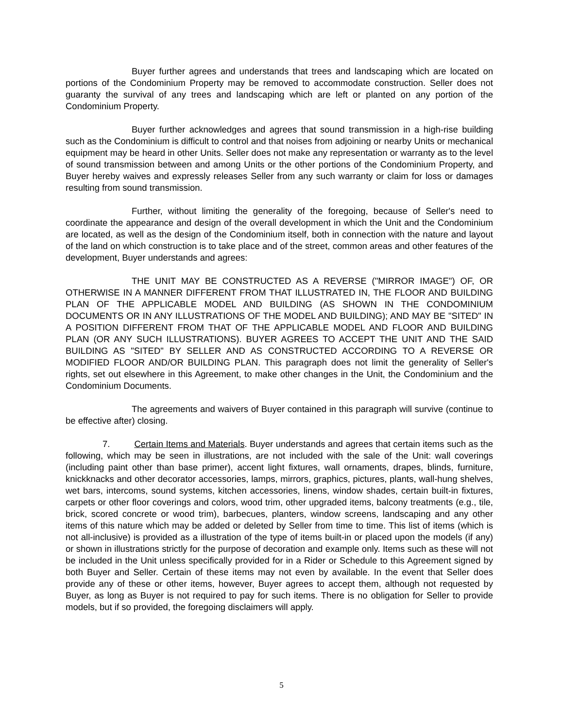Buyer further agrees and understands that trees and landscaping which are located on portions of the Condominium Property may be removed to accommodate construction. Seller does not guaranty the survival of any trees and landscaping which are left or planted on any portion of the Condominium Property.
Buyer further acknowledges and agrees that sound transmission in a high-rise building such as the Condominium is difficult to control and that noises from adjoining or nearby Units or mechanical equipment may be heard in other Units. Seller does not make any representation or warranty as to the level of sound transmission between and among Units or the other portions of the Condominium Property, and Buyer hereby waives and expressly releases Seller from any such warranty or claim for loss or damages resulting from sound transmission.
Further, without limiting the generality of the foregoing, because of Seller's need to coordinate the appearance and design of the overall development in which the Unit and the Condominium are located, as well as the design of the Condominium itself, both in connection with the nature and layout of the land on which construction is to take place and of the street, common areas and other features of the development, Buyer understands and agrees:
THE UNIT MAY BE CONSTRUCTED AS A REVERSE ("MIRROR IMAGE") OF, OR OTHERWISE IN A MANNER DIFFERENT FROM THAT ILLUSTRATED IN, THE FLOOR AND BUILDING PLAN OF THE APPLICABLE MODEL AND BUILDING (AS SHOWN IN THE CONDOMINIUM DOCUMENTS OR IN ANY ILLUSTRATIONS OF THE MODEL AND BUILDING); AND MAY BE "SITED" IN A POSITION DIFFERENT FROM THAT OF THE APPLICABLE MODEL AND FLOOR AND BUILDING PLAN (OR ANY SUCH ILLUSTRATIONS). BUYER AGREES TO ACCEPT THE UNIT AND THE SAID BUILDING AS "SITED" BY SELLER AND AS CONSTRUCTED ACCORDING TO A REVERSE OR MODIFIED FLOOR AND/OR BUILDING PLAN. This paragraph does not limit the generality of Seller's rights, set out elsewhere in this Agreement, to make other changes in the Unit, the Condominium and the Condominium Documents.
The agreements and waivers of Buyer contained in this paragraph will survive (continue to be effective after) closing.
7. Certain Items and Materials. Buyer understands and agrees that certain items such as the following, which may be seen in illustrations, are not included with the sale of the Unit: wall coverings (including paint other than base primer), accent light fixtures, wall ornaments, drapes, blinds, furniture, knickknacks and other decorator accessories, lamps, mirrors, graphics, pictures, plants, wall-hung shelves, wet bars, intercoms, sound systems, kitchen accessories, linens, window shades, certain built-in fixtures, carpets or other floor coverings and colors, wood trim, other upgraded items, balcony treatments (e.g., tile, brick, scored concrete or wood trim), barbecues, planters, window screens, landscaping and any other items of this nature which may be added or deleted by Seller from time to time. This list of items (which is not all-inclusive) is provided as a illustration of the type of items built-in or placed upon the models (if any) or shown in illustrations strictly for the purpose of decoration and example only. Items such as these will not be included in the Unit unless specifically provided for in a Rider or Schedule to this Agreement signed by both Buyer and Seller. Certain of these items may not even by available. In the event that Seller does provide any of these or other items, however, Buyer agrees to accept them, although not requested by Buyer, as long as Buyer is not required to pay for such items. There is no obligation for Seller to provide models, but if so provided, the foregoing disclaimers will apply.
5